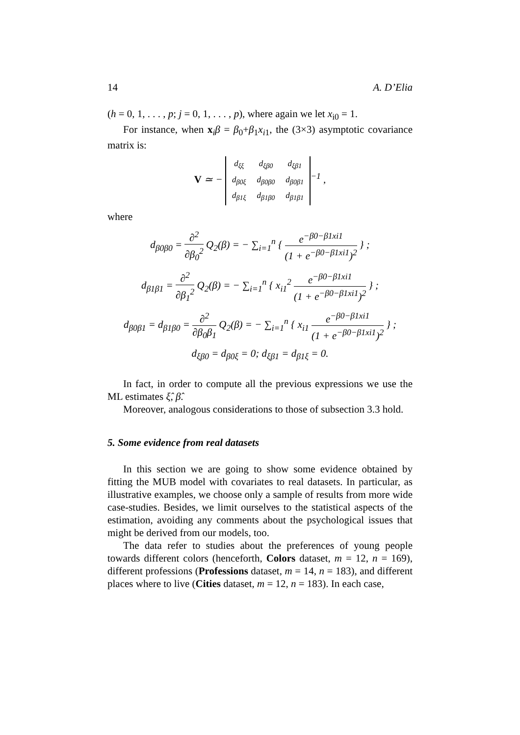14 A. D’Elia
(h = 0, 1, . . . , p; j = 0, 1, . . . , p), where again we let x<sub>i0</sub> = 1.
For instance, when x<sub>i</sub>β = β<sub>0</sub>+β<sub>1</sub>x<sub>i1</sub>, the (3×3) asymptotic covariance matrix is:
V ≃ −
| d<sub>ξξ</sub> | d<sub>ξβ0</sub> | d<sub>ξβ1</sub> |
| d<sub>β0ξ</sub> | d<sub>β0β0</sub> | d<sub>β0β1</sub> |
| d<sub>β1ξ</sub> | d<sub>β1β0</sub> | d<sub>β1β1</sub> |
<sup>−1</sup> ,
where
d<sub>β0β0</sub> = ∂<sup>2</sup> ∂β<sub>0</sub><sup>2</sup> Q<sub>2</sub>(β) = − ∑<sub>i=1</sub><sup>n</sup> { e<sup>−β0−β1xi1</sup> (1 + e<sup>−β0−β1xi1</sup>)<sup>2</sup> } ;
d<sub>β1β1</sub> = ∂<sup>2</sup> ∂β<sub>1</sub><sup>2</sup> Q<sub>2</sub>(β) = − ∑<sub>i=1</sub><sup>n</sup> { x<sub>i1</sub><sup>2</sup> e<sup>−β0−β1xi1</sup> (1 + e<sup>−β0−β1xi1</sup>)<sup>2</sup> } ;
d<sub>β0β1</sub> = d<sub>β1β0</sub> = ∂<sup>2</sup> ∂β<sub>0</sub>β<sub>1</sub> Q<sub>2</sub>(β) = − ∑<sub>i=1</sub><sup>n</sup> { x<sub>i1</sub> e<sup>−β0−β1xi1</sup> (1 + e<sup>−β0−β1xi1</sup>)<sup>2</sup> } ;
d<sub>ξβ0</sub> = d<sub>β0ξ</sub> = 0; d<sub>ξβ1</sub> = d<sub>β1ξ</sub> = 0.
In fact, in order to compute all the previous expressions we use the ML estimates ξ̂, β̂.
Moreover, analogous considerations to those of subsection 3.3 hold.
5. Some evidence from real datasets
In this section we are going to show some evidence obtained by fitting the MUB model with covariates to real datasets. In particular, as illustrative examples, we choose only a sample of results from more wide case-studies. Besides, we limit ourselves to the statistical aspects of the estimation, avoiding any comments about the psychological issues that might be derived from our models, too.
The data refer to studies about the preferences of young people towards different colors (henceforth, Colors dataset, m = 12, n = 169), different professions (Professions dataset, m = 14, n = 183), and different places where to live (Cities dataset, m = 12, n = 183). In each case,